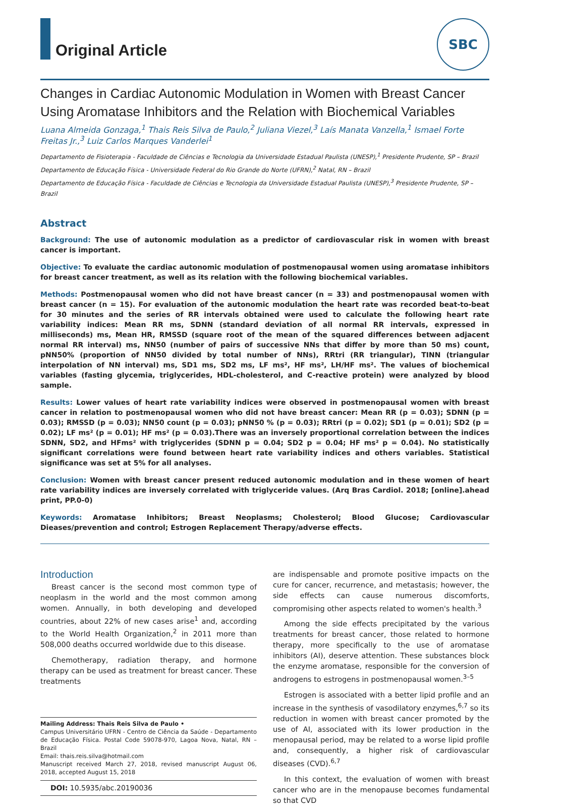Original Article
SBC
Changes in Cardiac Autonomic Modulation in Women with Breast Cancer Using Aromatase Inhibitors and the Relation with Biochemical Variables
Luana Almeida Gonzaga,<sup>1</sup> Thais Reis Silva de Paulo,<sup>2</sup> Juliana Viezel,<sup>3</sup> Laís Manata Vanzella,<sup>1</sup> Ismael Forte Freitas Jr.,<sup>3</sup> Luiz Carlos Marques Vanderlei<sup>1</sup>
Departamento de Fisioterapia - Faculdade de Ciências e Tecnologia da Universidade Estadual Paulista (UNESP),<sup>1</sup> Presidente Prudente, SP – Brazil
Departamento de Educação Física - Universidade Federal do Rio Grande do Norte (UFRN),<sup>2</sup> Natal, RN – Brazil
Departamento de Educação Física - Faculdade de Ciências e Tecnologia da Universidade Estadual Paulista (UNESP),<sup>3</sup> Presidente Prudente, SP – Brazil
Abstract
Background: The use of autonomic modulation as a predictor of cardiovascular risk in women with breast cancer is important.
Objective: To evaluate the cardiac autonomic modulation of postmenopausal women using aromatase inhibitors for breast cancer treatment, as well as its relation with the following biochemical variables.
Methods: Postmenopausal women who did not have breast cancer (n = 33) and postmenopausal women with breast cancer (n = 15). For evaluation of the autonomic modulation the heart rate was recorded beat-to-beat for 30 minutes and the series of RR intervals obtained were used to calculate the following heart rate variability indices: Mean RR ms, SDNN (standard deviation of all normal RR intervals, expressed in milliseconds) ms, Mean HR, RMSSD (square root of the mean of the squared differences between adjacent normal RR interval) ms, NN50 (number of pairs of successive NNs that differ by more than 50 ms) count, pNN50% (proportion of NN50 divided by total number of NNs), RRtri (RR triangular), TINN (triangular interpolation of NN interval) ms, SD1 ms, SD2 ms, LF ms², HF ms², LH/HF ms². The values of biochemical variables (fasting glycemia, triglycerides, HDL-cholesterol, and C-reactive protein) were analyzed by blood sample.
Results: Lower values of heart rate variability indices were observed in postmenopausal women with breast cancer in relation to postmenopausal women who did not have breast cancer: Mean RR (p = 0.03); SDNN (p = 0.03); RMSSD (p = 0.03); NN50 count (p = 0.03); pNN50 % (p = 0.03); RRtri (p = 0.02); SD1 (p = 0.01); SD2 (p = 0.02); LF ms² (p = 0.01); HF ms² (p = 0.03).There was an inversely proportional correlation between the indices SDNN, SD2, and HFms² with triglycerides (SDNN p = 0.04; SD2 p = 0.04; HF ms² p = 0.04). No statistically significant correlations were found between heart rate variability indices and others variables. Statistical significance was set at 5% for all analyses.
Conclusion: Women with breast cancer present reduced autonomic modulation and in these women of heart rate variability indices are inversely correlated with triglyceride values. (Arq Bras Cardiol. 2018; [online].ahead print, PP.0-0)
Keywords: Aromatase Inhibitors; Breast Neoplasms; Cholesterol; Blood Glucose; Cardiovascular Dieases/prevention and control; Estrogen Replacement Therapy/adverse effects.
Introduction
Breast cancer is the second most common type of neoplasm in the world and the most common among women. Annually, in both developing and developed countries, about 22% of new cases arise<sup>1</sup> and, according to the World Health Organization,<sup>2</sup> in 2011 more than 508,000 deaths occurred worldwide due to this disease.
Chemotherapy, radiation therapy, and hormone therapy can be used as treatment for breast cancer. These treatments
Mailing Address: Thais Reis Silva de Paulo •
Campus Universitário UFRN - Centro de Ciência da Saúde - Departamento de Educação Física. Postal Code 59078-970, Lagoa Nova, Natal, RN – Brazil
Email: thais.reis.silva@hotmail.com
Manuscript received March 27, 2018, revised manuscript August 06, 2018, accepted August 15, 2018
DOI: 10.5935/abc.20190036
are indispensable and promote positive impacts on the cure for cancer, recurrence, and metastasis; however, the side effects can cause numerous discomforts, compromising other aspects related to women's health.<sup>3</sup>
Among the side effects precipitated by the various treatments for breast cancer, those related to hormone therapy, more specifically to the use of aromatase inhibitors (AI), deserve attention. These substances block the enzyme aromatase, responsible for the conversion of androgens to estrogens in postmenopausal women.<sup>3–5</sup>
Estrogen is associated with a better lipid profile and an increase in the synthesis of vasodilatory enzymes,<sup>6,7</sup> so its reduction in women with breast cancer promoted by the use of AI, associated with its lower production in the menopausal period, may be related to a worse lipid profile and, consequently, a higher risk of cardiovascular diseases (CVD).<sup>6,7</sup>
In this context, the evaluation of women with breast cancer who are in the menopause becomes fundamental so that CVD